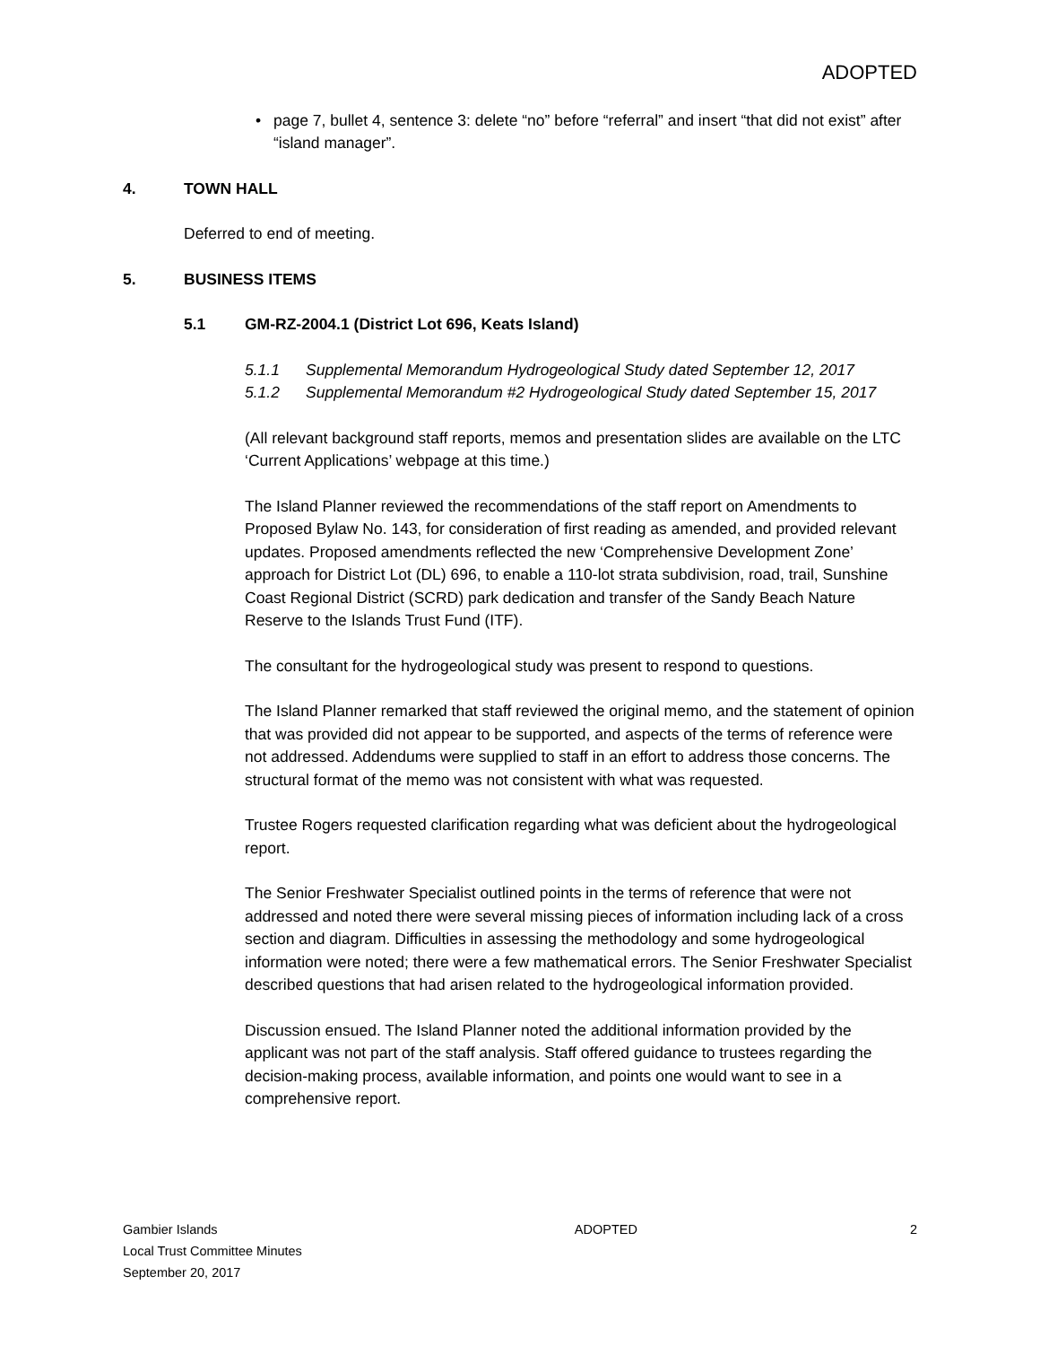ADOPTED
• page 7, bullet 4, sentence 3: delete “no” before “referral” and insert “that did not exist” after “island manager”.
4. TOWN HALL
Deferred to end of meeting.
5. BUSINESS ITEMS
5.1 GM-RZ-2004.1 (District Lot 696, Keats Island)
5.1.1 Supplemental Memorandum Hydrogeological Study dated September 12, 2017
5.1.2 Supplemental Memorandum #2 Hydrogeological Study dated September 15, 2017
(All relevant background staff reports, memos and presentation slides are available on the LTC ‘Current Applications’ webpage at this time.)
The Island Planner reviewed the recommendations of the staff report on Amendments to Proposed Bylaw No. 143, for consideration of first reading as amended, and provided relevant updates. Proposed amendments reflected the new ‘Comprehensive Development Zone’ approach for District Lot (DL) 696, to enable a 110-lot strata subdivision, road, trail, Sunshine Coast Regional District (SCRD) park dedication and transfer of the Sandy Beach Nature Reserve to the Islands Trust Fund (ITF).
The consultant for the hydrogeological study was present to respond to questions.
The Island Planner remarked that staff reviewed the original memo, and the statement of opinion that was provided did not appear to be supported, and aspects of the terms of reference were not addressed. Addendums were supplied to staff in an effort to address those concerns. The structural format of the memo was not consistent with what was requested.
Trustee Rogers requested clarification regarding what was deficient about the hydrogeological report.
The Senior Freshwater Specialist outlined points in the terms of reference that were not addressed and noted there were several missing pieces of information including lack of a cross section and diagram. Difficulties in assessing the methodology and some hydrogeological information were noted; there were a few mathematical errors. The Senior Freshwater Specialist described questions that had arisen related to the hydrogeological information provided.
Discussion ensued. The Island Planner noted the additional information provided by the applicant was not part of the staff analysis. Staff offered guidance to trustees regarding the decision-making process, available information, and points one would want to see in a comprehensive report.
Gambier Islands
Local Trust Committee Minutes
September 20, 2017
ADOPTED 2